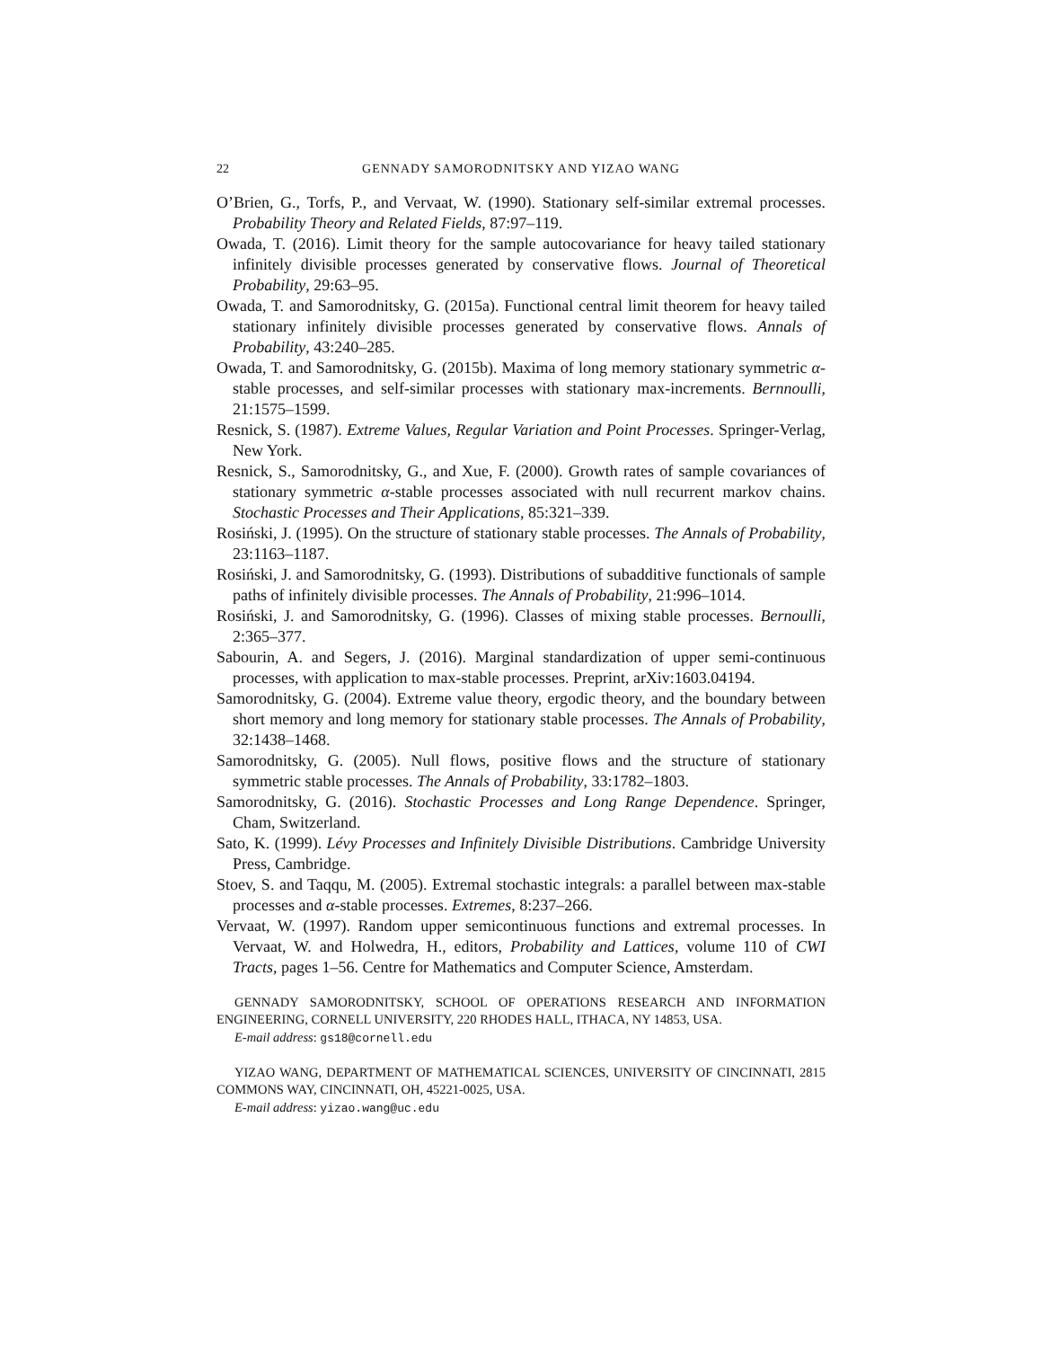22 GENNADY SAMORODNITSKY AND YIZAO WANG
O’Brien, G., Torfs, P., and Vervaat, W. (1990). Stationary self-similar extremal processes. Probability Theory and Related Fields, 87:97–119.
Owada, T. (2016). Limit theory for the sample autocovariance for heavy tailed stationary infinitely divisible processes generated by conservative flows. Journal of Theoretical Probability, 29:63–95.
Owada, T. and Samorodnitsky, G. (2015a). Functional central limit theorem for heavy tailed stationary infinitely divisible processes generated by conservative flows. Annals of Probability, 43:240–285.
Owada, T. and Samorodnitsky, G. (2015b). Maxima of long memory stationary symmetric α-stable processes, and self-similar processes with stationary max-increments. Bernnoulli, 21:1575–1599.
Resnick, S. (1987). Extreme Values, Regular Variation and Point Processes. Springer-Verlag, New York.
Resnick, S., Samorodnitsky, G., and Xue, F. (2000). Growth rates of sample covariances of stationary symmetric α-stable processes associated with null recurrent markov chains. Stochastic Processes and Their Applications, 85:321–339.
Rosiński, J. (1995). On the structure of stationary stable processes. The Annals of Probability, 23:1163–1187.
Rosiński, J. and Samorodnitsky, G. (1993). Distributions of subadditive functionals of sample paths of infinitely divisible processes. The Annals of Probability, 21:996–1014.
Rosiński, J. and Samorodnitsky, G. (1996). Classes of mixing stable processes. Bernoulli, 2:365–377.
Sabourin, A. and Segers, J. (2016). Marginal standardization of upper semi-continuous processes, with application to max-stable processes. Preprint, arXiv:1603.04194.
Samorodnitsky, G. (2004). Extreme value theory, ergodic theory, and the boundary between short memory and long memory for stationary stable processes. The Annals of Probability, 32:1438–1468.
Samorodnitsky, G. (2005). Null flows, positive flows and the structure of stationary symmetric stable processes. The Annals of Probability, 33:1782–1803.
Samorodnitsky, G. (2016). Stochastic Processes and Long Range Dependence. Springer, Cham, Switzerland.
Sato, K. (1999). Lévy Processes and Infinitely Divisible Distributions. Cambridge University Press, Cambridge.
Stoev, S. and Taqqu, M. (2005). Extremal stochastic integrals: a parallel between max-stable processes and α-stable processes. Extremes, 8:237–266.
Vervaat, W. (1997). Random upper semicontinuous functions and extremal processes. In Vervaat, W. and Holwedra, H., editors, Probability and Lattices, volume 110 of CWI Tracts, pages 1–56. Centre for Mathematics and Computer Science, Amsterdam.
GENNADY SAMORODNITSKY, SCHOOL OF OPERATIONS RESEARCH AND INFORMATION ENGINEERING, CORNELL UNIVERSITY, 220 RHODES HALL, ITHACA, NY 14853, USA.
E-mail address: gs18@cornell.edu
YIZAO WANG, DEPARTMENT OF MATHEMATICAL SCIENCES, UNIVERSITY OF CINCINNATI, 2815 COMMONS WAY, CINCINNATI, OH, 45221-0025, USA.
E-mail address: yizao.wang@uc.edu